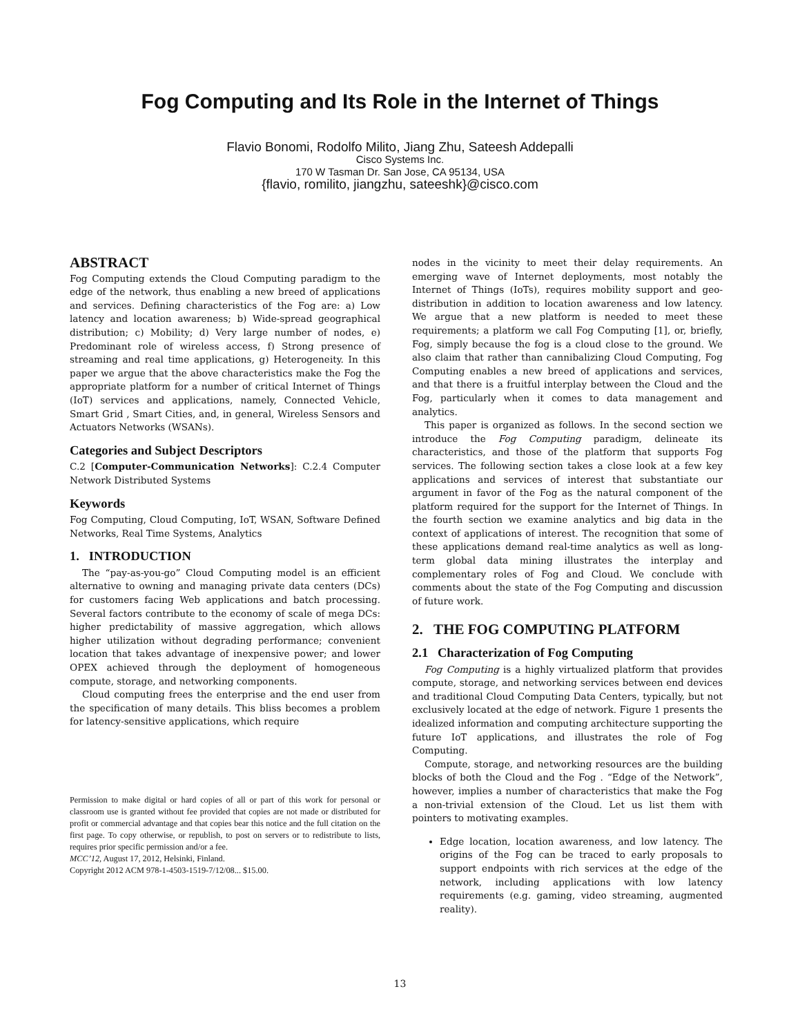Fog Computing and Its Role in the Internet of Things
Flavio Bonomi, Rodolfo Milito, Jiang Zhu, Sateesh Addepalli
Cisco Systems Inc.
170 W Tasman Dr. San Jose, CA 95134, USA
{flavio, romilito, jiangzhu, sateeshk}@cisco.com
ABSTRACT
Fog Computing extends the Cloud Computing paradigm to the edge of the network, thus enabling a new breed of applications and services. Defining characteristics of the Fog are: a) Low latency and location awareness; b) Wide-spread geographical distribution; c) Mobility; d) Very large number of nodes, e) Predominant role of wireless access, f) Strong presence of streaming and real time applications, g) Heterogeneity. In this paper we argue that the above characteristics make the Fog the appropriate platform for a number of critical Internet of Things (IoT) services and applications, namely, Connected Vehicle, Smart Grid , Smart Cities, and, in general, Wireless Sensors and Actuators Networks (WSANs).
Categories and Subject Descriptors
C.2 [Computer-Communication Networks]: C.2.4 Computer Network Distributed Systems
Keywords
Fog Computing, Cloud Computing, IoT, WSAN, Software Defined Networks, Real Time Systems, Analytics
1. INTRODUCTION
The “pay-as-you-go” Cloud Computing model is an efficient alternative to owning and managing private data centers (DCs) for customers facing Web applications and batch processing. Several factors contribute to the economy of scale of mega DCs: higher predictability of massive aggregation, which allows higher utilization without degrading performance; convenient location that takes advantage of inexpensive power; and lower OPEX achieved through the deployment of homogeneous compute, storage, and networking components.
Cloud computing frees the enterprise and the end user from the specification of many details. This bliss becomes a problem for latency-sensitive applications, which require
Permission to make digital or hard copies of all or part of this work for personal or classroom use is granted without fee provided that copies are not made or distributed for profit or commercial advantage and that copies bear this notice and the full citation on the first page. To copy otherwise, or republish, to post on servers or to redistribute to lists, requires prior specific permission and/or a fee.
MCC’12, August 17, 2012, Helsinki, Finland.
Copyright 2012 ACM 978-1-4503-1519-7/12/08... $15.00.
nodes in the vicinity to meet their delay requirements. An emerging wave of Internet deployments, most notably the Internet of Things (IoTs), requires mobility support and geo-distribution in addition to location awareness and low latency. We argue that a new platform is needed to meet these requirements; a platform we call Fog Computing [1], or, briefly, Fog, simply because the fog is a cloud close to the ground. We also claim that rather than cannibalizing Cloud Computing, Fog Computing enables a new breed of applications and services, and that there is a fruitful interplay between the Cloud and the Fog, particularly when it comes to data management and analytics.
This paper is organized as follows. In the second section we introduce the Fog Computing paradigm, delineate its characteristics, and those of the platform that supports Fog services. The following section takes a close look at a few key applications and services of interest that substantiate our argument in favor of the Fog as the natural component of the platform required for the support for the Internet of Things. In the fourth section we examine analytics and big data in the context of applications of interest. The recognition that some of these applications demand real-time analytics as well as long-term global data mining illustrates the interplay and complementary roles of Fog and Cloud. We conclude with comments about the state of the Fog Computing and discussion of future work.
2. THE FOG COMPUTING PLATFORM
2.1 Characterization of Fog Computing
Fog Computing is a highly virtualized platform that provides compute, storage, and networking services between end devices and traditional Cloud Computing Data Centers, typically, but not exclusively located at the edge of network. Figure 1 presents the idealized information and computing architecture supporting the future IoT applications, and illustrates the role of Fog Computing.
Compute, storage, and networking resources are the building blocks of both the Cloud and the Fog . “Edge of the Network”, however, implies a number of characteristics that make the Fog a non-trivial extension of the Cloud. Let us list them with pointers to motivating examples.
Edge location, location awareness, and low latency. The origins of the Fog can be traced to early proposals to support endpoints with rich services at the edge of the network, including applications with low latency requirements (e.g. gaming, video streaming, augmented reality).
13